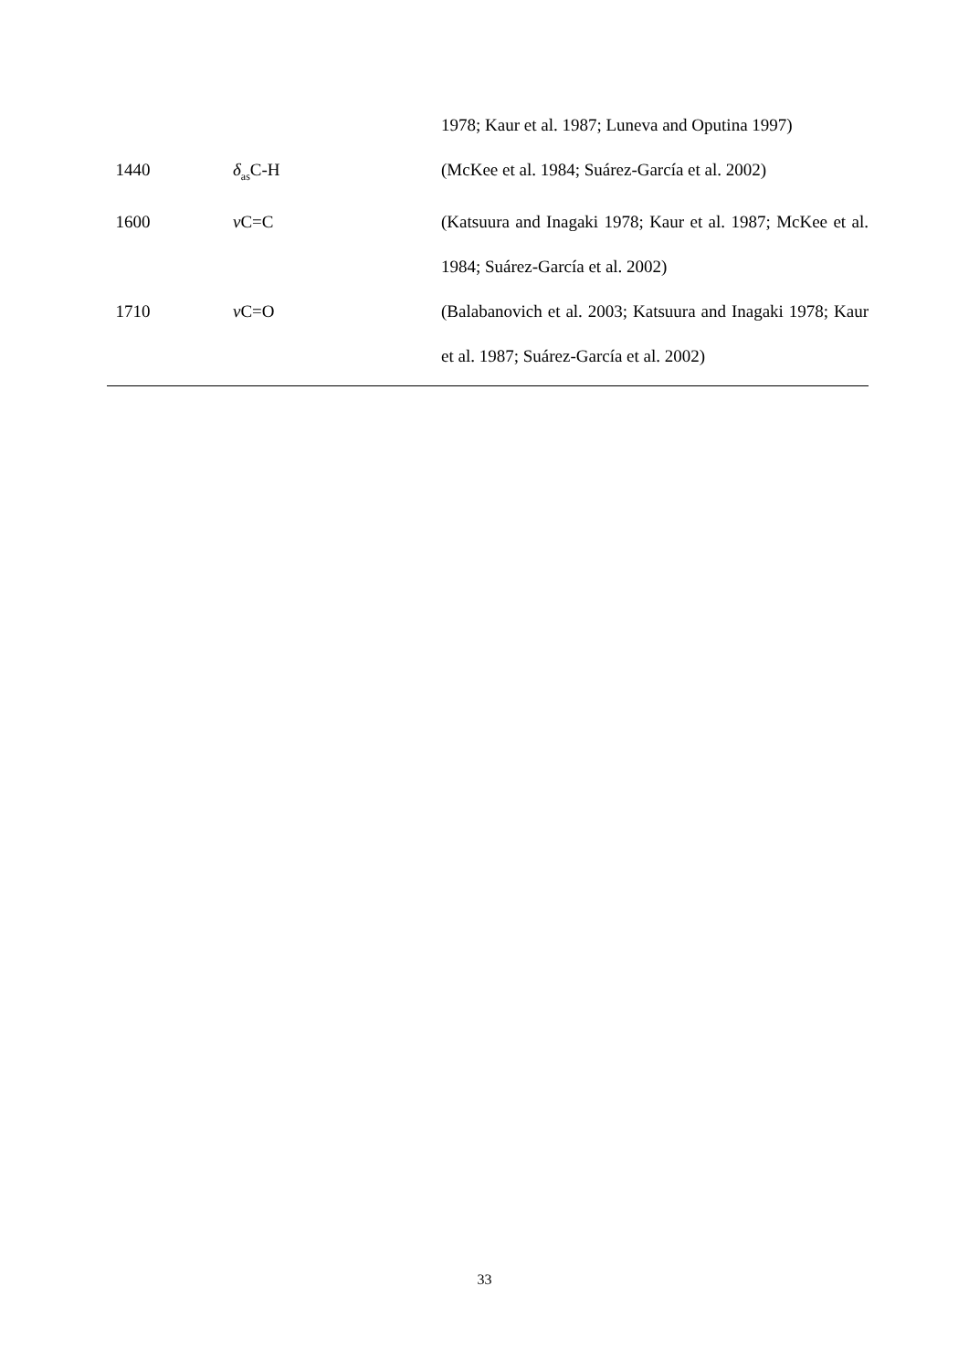| | | 1978; Kaur et al. 1987; Luneva and Oputina 1997) |
| 1440 | δ<sub>as</sub>C-H | (McKee et al. 1984; Suárez-García et al. 2002) |
| 1600 | ν C=C | (Katsuura and Inagaki 1978; Kaur et al. 1987; McKee et al. 1984; Suárez-García et al. 2002) |
| 1710 | ν C=O | (Balabanovich et al. 2003; Katsuura and Inagaki 1978; Kaur et al. 1987; Suárez-García et al. 2002) |
33